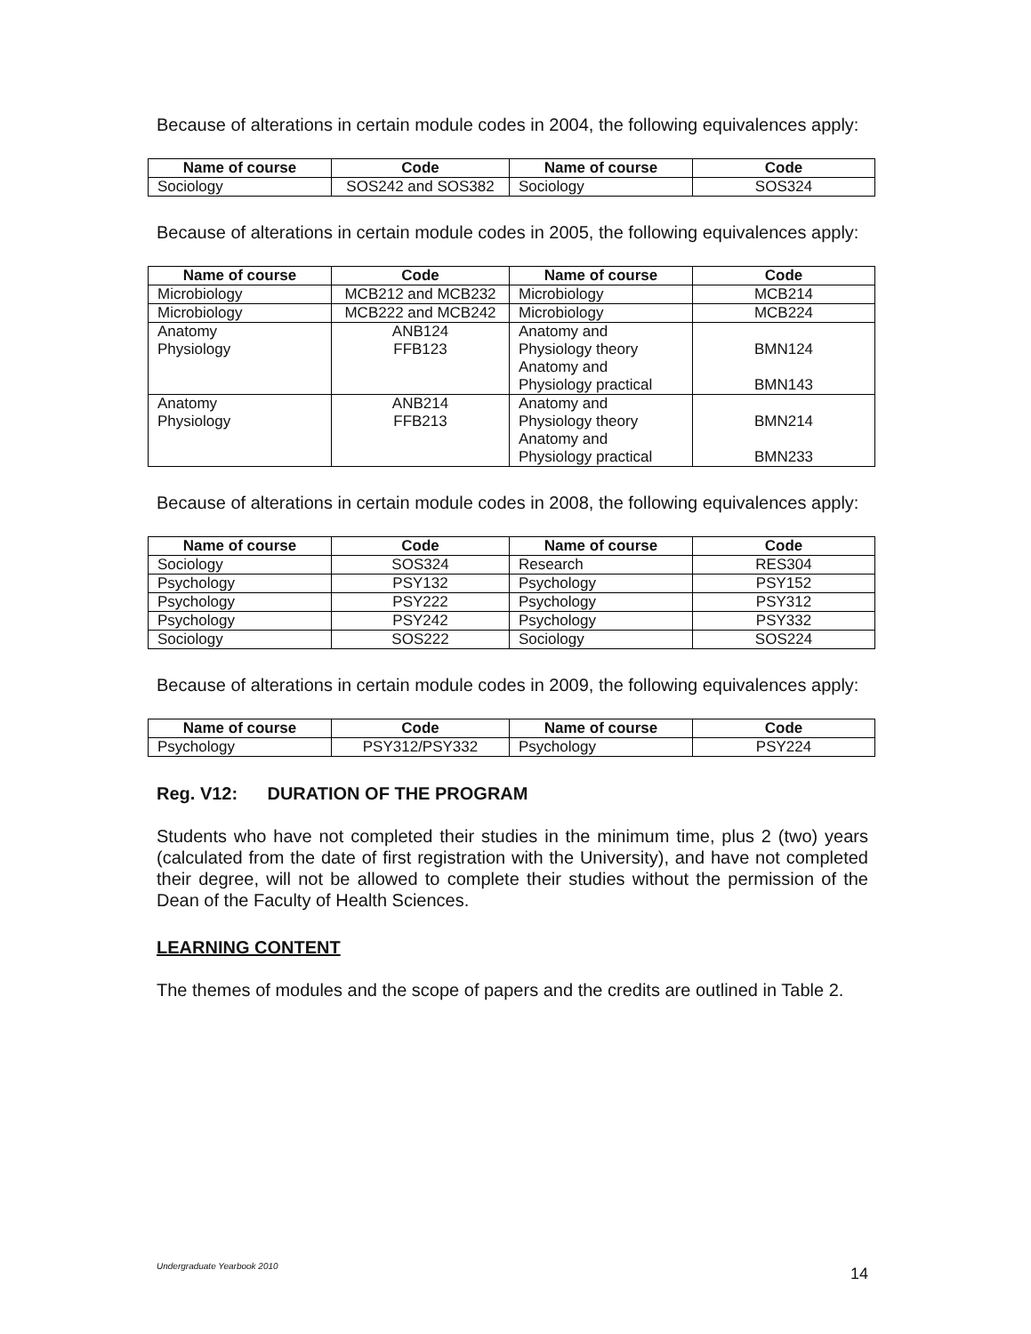Because of alterations in certain module codes in 2004, the following equivalences apply:
| Name of course | Code | Name of course | Code |
| --- | --- | --- | --- |
| Sociology | SOS242 and SOS382 | Sociology | SOS324 |
Because of alterations in certain module codes in 2005, the following equivalences apply:
| Name of course | Code | Name of course | Code |
| --- | --- | --- | --- |
| Microbiology | MCB212 and MCB232 | Microbiology | MCB214 |
| Microbiology | MCB222 and MCB242 | Microbiology | MCB224 |
| Anatomy Physiology | ANB124 FFB123 | Anatomy and Physiology theory Anatomy and Physiology practical | BMN124 BMN143 |
| Anatomy Physiology | ANB214 FFB213 | Anatomy and Physiology theory Anatomy and Physiology practical | BMN214 BMN233 |
Because of alterations in certain module codes in 2008, the following equivalences apply:
| Name of course | Code | Name of course | Code |
| --- | --- | --- | --- |
| Sociology | SOS324 | Research | RES304 |
| Psychology | PSY132 | Psychology | PSY152 |
| Psychology | PSY222 | Psychology | PSY312 |
| Psychology | PSY242 | Psychology | PSY332 |
| Sociology | SOS222 | Sociology | SOS224 |
Because of alterations in certain module codes in 2009, the following equivalences apply:
| Name of course | Code | Name of course | Code |
| --- | --- | --- | --- |
| Psychology | PSY312/PSY332 | Psychology | PSY224 |
Reg. V12: DURATION OF THE PROGRAM
Students who have not completed their studies in the minimum time, plus 2 (two) years (calculated from the date of first registration with the University), and have not completed their degree, will not be allowed to complete their studies without the permission of the Dean of the Faculty of Health Sciences.
LEARNING CONTENT
The themes of modules and the scope of papers and the credits are outlined in Table 2.
Undergraduate Yearbook 2010 14